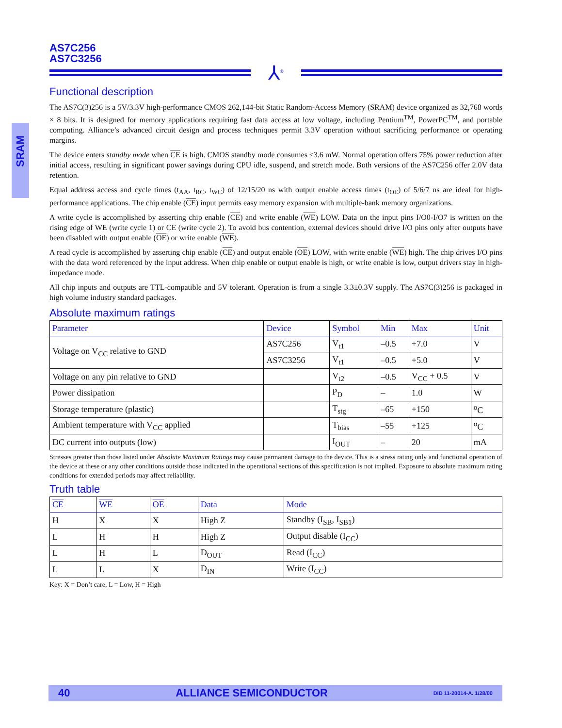SRAM
AS7C256
AS7C3256
⅄<sup>®</sup>
Functional description
The AS7C(3)256 is a 5V/3.3V high-performance CMOS 262,144-bit Static Random-Access Memory (SRAM) device organized as 32,768 words × 8 bits. It is designed for memory applications requiring fast data access at low voltage, including Pentium<sup>TM</sup>, PowerPC<sup>TM</sup>, and portable computing. Alliance’s advanced circuit design and process techniques permit 3.3V operation without sacrificing performance or operating margins.
The device enters standby mode when CE is high. CMOS standby mode consumes ≤3.6 mW. Normal operation offers 75% power reduction after initial access, resulting in significant power savings during CPU idle, suspend, and stretch mode. Both versions of the AS7C256 offer 2.0V data retention.
Equal address access and cycle times (t<sub>AA</sub>, t<sub>RC</sub>, t<sub>WC</sub>) of 12/15/20 ns with output enable access times (t<sub>OE</sub>) of 5/6/7 ns are ideal for high-performance applications. The chip enable (CE) input permits easy memory expansion with multiple-bank memory organizations.
A write cycle is accomplished by asserting chip enable (CE) and write enable (WE) LOW. Data on the input pins I/O0-I/O7 is written on the rising edge of WE (write cycle 1) or CE (write cycle 2). To avoid bus contention, external devices should drive I/O pins only after outputs have been disabled with output enable (OE) or write enable (WE).
A read cycle is accomplished by asserting chip enable (CE) and output enable (OE) LOW, with write enable (WE) high. The chip drives I/O pins with the data word referenced by the input address. When chip enable or output enable is high, or write enable is low, output drivers stay in high-impedance mode.
All chip inputs and outputs are TTL-compatible and 5V tolerant. Operation is from a single 3.3±0.3V supply. The AS7C(3)256 is packaged in high volume industry standard packages.
Absolute maximum ratings
| Parameter | Device | Symbol | Min | Max | Unit |
| --- | --- | --- | --- | --- | --- |
| Voltage on V<sub>CC</sub> relative to GND | AS7C256 | V<sub>t1</sub> | –0.5 | +7.0 | V |
| | AS7C3256 | V<sub>t1</sub> | –0.5 | +5.0 | V |
| Voltage on any pin relative to GND | | V<sub>t2</sub> | –0.5 | V<sub>CC</sub> + 0.5 | V |
| Power dissipation | | P<sub>D</sub> | – | 1.0 | W |
| Storage temperature (plastic) | | T<sub>stg</sub> | –65 | +150 | <sup>o</sup> C |
| Ambient temperature with V<sub>CC</sub> applied | | T<sub>bias</sub> | –55 | +125 | <sup>o</sup> C |
| DC current into outputs (low) | | I<sub>OUT</sub> | – | 20 | mA |
Stresses greater than those listed under Absolute Maximum Ratings may cause permanent damage to the device. This is a stress rating only and functional operation of the device at these or any other conditions outside those indicated in the operational sections of this specification is not implied. Exposure to absolute maximum rating conditions for extended periods may affect reliability.
Truth table
| CE | WE | OE | Data | Mode |
| --- | --- | --- | --- | --- |
| H | X | X | High Z | Standby (I<sub>SB</sub>, I<sub>SB1</sub>) |
| L | H | H | High Z | Output disable (I<sub>CC</sub>) |
| L | H | L | D<sub>OUT</sub> | Read (I<sub>CC</sub>) |
| L | L | X | D<sub>IN</sub> | Write (I<sub>CC</sub>) |
Key: X = Don’t care, L = Low, H = High
40 ALLIANCE SEMICONDUCTOR DID 11-20014-A. 1/28/00